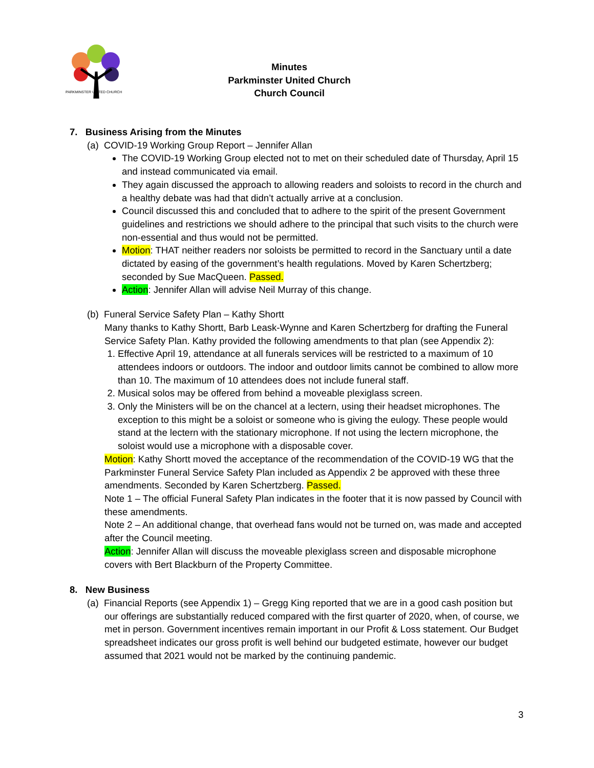PARKMINSTER UNITED CHURCH
Minutes
Parkminster United Church
Church Council
7. Business Arising from the Minutes
(a) COVID-19 Working Group Report – Jennifer Allan
The COVID-19 Working Group elected not to met on their scheduled date of Thursday, April 15 and instead communicated via email.
They again discussed the approach to allowing readers and soloists to record in the church and a healthy debate was had that didn’t actually arrive at a conclusion.
Council discussed this and concluded that to adhere to the spirit of the present Government guidelines and restrictions we should adhere to the principal that such visits to the church were non-essential and thus would not be permitted.
Motion: THAT neither readers nor soloists be permitted to record in the Sanctuary until a date dictated by easing of the government’s health regulations. Moved by Karen Schertzberg; seconded by Sue MacQueen. Passed.
Action: Jennifer Allan will advise Neil Murray of this change.
(b) Funeral Service Safety Plan – Kathy Shortt
Many thanks to Kathy Shortt, Barb Leask-Wynne and Karen Schertzberg for drafting the Funeral Service Safety Plan. Kathy provided the following amendments to that plan (see Appendix 2):
1. Effective April 19, attendance at all funerals services will be restricted to a maximum of 10 attendees indoors or outdoors. The indoor and outdoor limits cannot be combined to allow more than 10. The maximum of 10 attendees does not include funeral staff.
2. Musical solos may be offered from behind a moveable plexiglass screen.
3. Only the Ministers will be on the chancel at a lectern, using their headset microphones. The exception to this might be a soloist or someone who is giving the eulogy. These people would stand at the lectern with the stationary microphone. If not using the lectern microphone, the soloist would use a microphone with a disposable cover.
Motion: Kathy Shortt moved the acceptance of the recommendation of the COVID-19 WG that the Parkminster Funeral Service Safety Plan included as Appendix 2 be approved with these three amendments. Seconded by Karen Schertzberg. Passed.
Note 1 – The official Funeral Safety Plan indicates in the footer that it is now passed by Council with these amendments.
Note 2 – An additional change, that overhead fans would not be turned on, was made and accepted after the Council meeting.
Action: Jennifer Allan will discuss the moveable plexiglass screen and disposable microphone covers with Bert Blackburn of the Property Committee.
8. New Business
(a) Financial Reports (see Appendix 1) – Gregg King reported that we are in a good cash position but
our offerings are substantially reduced compared with the first quarter of 2020, when, of course, we met in person. Government incentives remain important in our Profit & Loss statement. Our Budget spreadsheet indicates our gross profit is well behind our budgeted estimate, however our budget assumed that 2021 would not be marked by the continuing pandemic.
3